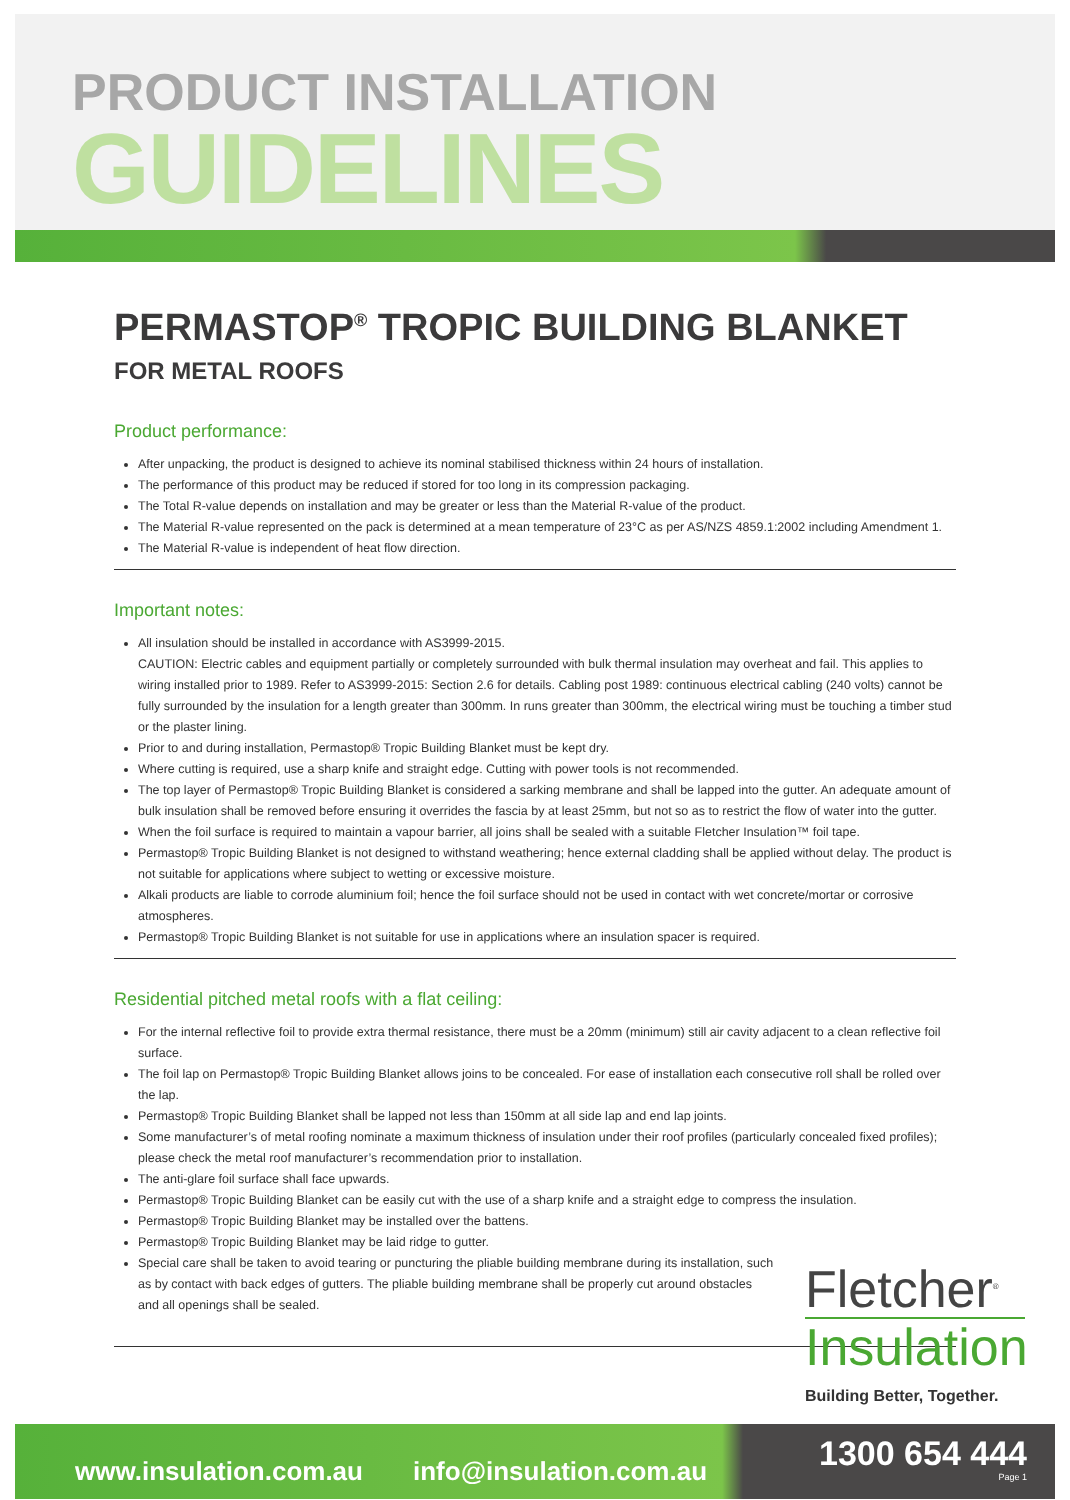PRODUCT INSTALLATION
GUIDELINES
PERMASTOP<sup>®</sup> TROPIC BUILDING BLANKET
FOR METAL ROOFS
Product performance:
After unpacking, the product is designed to achieve its nominal stabilised thickness within 24 hours of installation.
The performance of this product may be reduced if stored for too long in its compression packaging.
The Total R-value depends on installation and may be greater or less than the Material R-value of the product.
The Material R-value represented on the pack is determined at a mean temperature of 23°C as per AS/NZS 4859.1:2002 including Amendment 1.
The Material R-value is independent of heat flow direction.
Important notes:
All insulation should be installed in accordance with AS3999-2015.
CAUTION: Electric cables and equipment partially or completely surrounded with bulk thermal insulation may overheat and fail. This applies to wiring installed prior to 1989. Refer to AS3999-2015: Section 2.6 for details. Cabling post 1989: continuous electrical cabling (240 volts) cannot be fully surrounded by the insulation for a length greater than 300mm. In runs greater than 300mm, the electrical wiring must be touching a timber stud or the plaster lining.
Prior to and during installation, Permastop® Tropic Building Blanket must be kept dry.
Where cutting is required, use a sharp knife and straight edge. Cutting with power tools is not recommended.
The top layer of Permastop® Tropic Building Blanket is considered a sarking membrane and shall be lapped into the gutter. An adequate amount of bulk insulation shall be removed before ensuring it overrides the fascia by at least 25mm, but not so as to restrict the flow of water into the gutter.
When the foil surface is required to maintain a vapour barrier, all joins shall be sealed with a suitable Fletcher Insulation™ foil tape.
Permastop® Tropic Building Blanket is not designed to withstand weathering; hence external cladding shall be applied without delay. The product is not suitable for applications where subject to wetting or excessive moisture.
Alkali products are liable to corrode aluminium foil; hence the foil surface should not be used in contact with wet concrete/mortar or corrosive atmospheres.
Permastop® Tropic Building Blanket is not suitable for use in applications where an insulation spacer is required.
Residential pitched metal roofs with a flat ceiling:
For the internal reflective foil to provide extra thermal resistance, there must be a 20mm (minimum) still air cavity adjacent to a clean reflective foil surface.
The foil lap on Permastop® Tropic Building Blanket allows joins to be concealed. For ease of installation each consecutive roll shall be rolled over the lap.
Permastop® Tropic Building Blanket shall be lapped not less than 150mm at all side lap and end lap joints.
Some manufacturer’s of metal roofing nominate a maximum thickness of insulation under their roof profiles (particularly concealed fixed profiles); please check the metal roof manufacturer’s recommendation prior to installation.
The anti-glare foil surface shall face upwards.
Permastop® Tropic Building Blanket can be easily cut with the use of a sharp knife and a straight edge to compress the insulation.
Permastop® Tropic Building Blanket may be installed over the battens.
Permastop® Tropic Building Blanket may be laid ridge to gutter.
Special care shall be taken to avoid tearing or puncturing the pliable building membrane during its installation, such as by contact with back edges of gutters. The pliable building membrane shall be properly cut around obstacles and all openings shall be sealed.
Fletcher<sup>®</sup>
Insulation
Building Better, Together.
www.insulation.com.au info@insulation.com.au 1300 654 444
Page 1